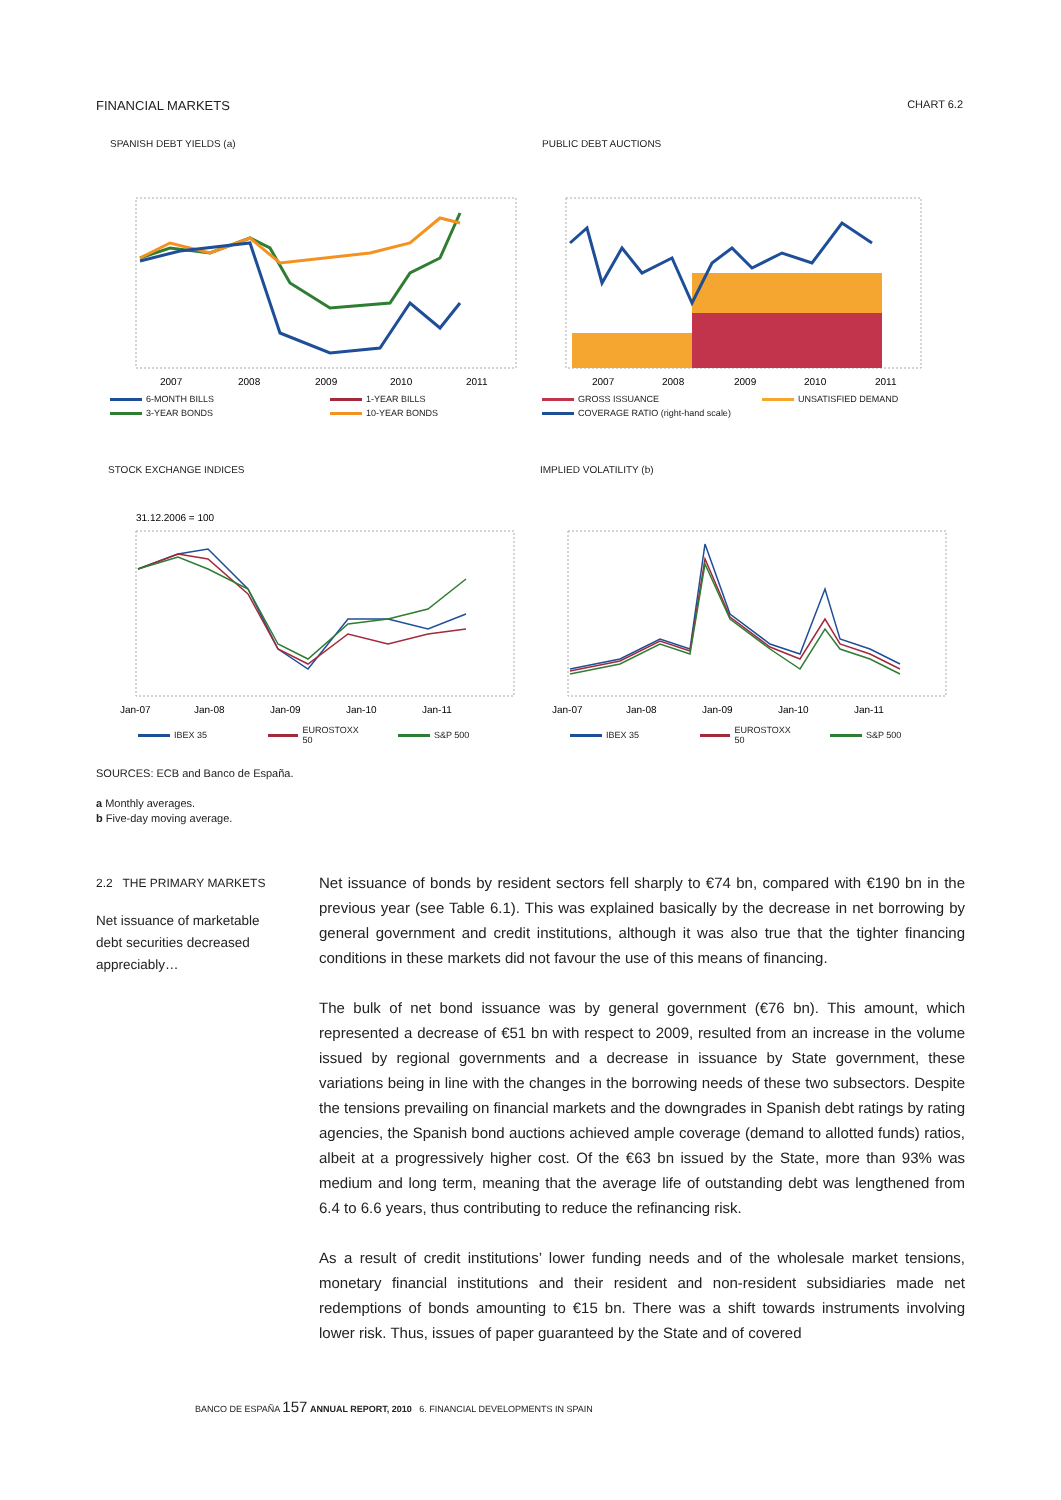FINANCIAL MARKETS CHART 6.2
SPANISH DEBT YIELDS (a)
2007
2008
2009
2010
2011
6-MONTH BILLS 1-YEAR BILLS 3-YEAR BONDS 10-YEAR BONDS
PUBLIC DEBT AUCTIONS
2007
2008
2009
2010
2011
GROSS ISSUANCE UNSATISFIED DEMAND COVERAGE RATIO (right-hand scale)
STOCK EXCHANGE INDICES
31.12.2006 = 100
Jan-07
Jan-08
Jan-09
Jan-10
Jan-11
IBEX 35 EUROSTOXX 50 S&P 500
IMPLIED VOLATILITY (b)
Jan-07
Jan-08
Jan-09
Jan-10
Jan-11
IBEX 35 EUROSTOXX 50 S&P 500
SOURCES: ECB and Banco de España.
a Monthly averages.
b Five-day moving average.
2.2 THE PRIMARY MARKETS
Net issuance of marketable debt securities decreased appreciably…
Net issuance of bonds by resident sectors fell sharply to €74 bn, compared with €190 bn in the previous year (see Table 6.1). This was explained basically by the decrease in net borrowing by general government and credit institutions, although it was also true that the tighter financing conditions in these markets did not favour the use of this means of financing.
The bulk of net bond issuance was by general government (€76 bn). This amount, which represented a decrease of €51 bn with respect to 2009, resulted from an increase in the volume issued by regional governments and a decrease in issuance by State government, these variations being in line with the changes in the borrowing needs of these two subsectors. Despite the tensions prevailing on financial markets and the downgrades in Spanish debt ratings by rating agencies, the Spanish bond auctions achieved ample coverage (demand to allotted funds) ratios, albeit at a progressively higher cost. Of the €63 bn issued by the State, more than 93% was medium and long term, meaning that the average life of outstanding debt was lengthened from 6.4 to 6.6 years, thus contributing to reduce the refinancing risk.
As a result of credit institutions’ lower funding needs and of the wholesale market tensions, monetary financial institutions and their resident and non-resident subsidiaries made net redemptions of bonds amounting to €15 bn. There was a shift towards instruments involving lower risk. Thus, issues of paper guaranteed by the State and of covered
BANCO DE ESPAÑA 157 ANNUAL REPORT, 2010 6. FINANCIAL DEVELOPMENTS IN SPAIN